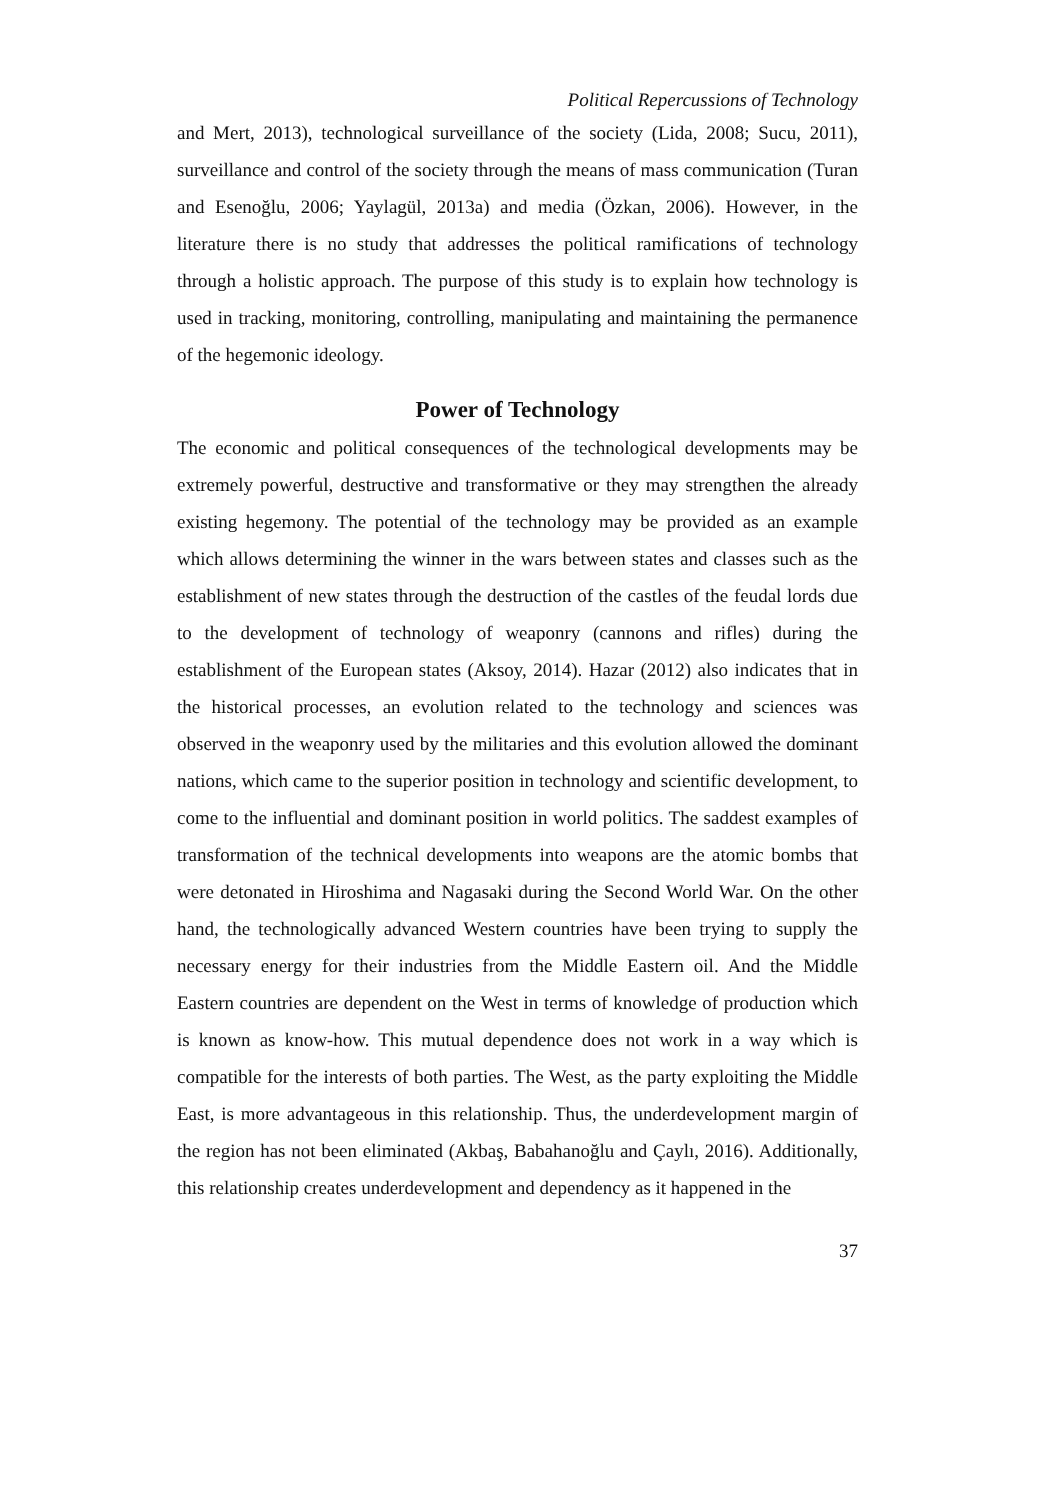Political Repercussions of Technology
and Mert, 2013), technological surveillance of the society (Lida, 2008; Sucu, 2011), surveillance and control of the society through the means of mass communication (Turan and Esenoğlu, 2006; Yaylagül, 2013a) and media (Özkan, 2006). However, in the literature there is no study that addresses the political ramifications of technology through a holistic approach. The purpose of this study is to explain how technology is used in tracking, monitoring, controlling, manipulating and maintaining the permanence of the hegemonic ideology.
Power of Technology
The economic and political consequences of the technological developments may be extremely powerful, destructive and transformative or they may strengthen the already existing hegemony. The potential of the technology may be provided as an example which allows determining the winner in the wars between states and classes such as the establishment of new states through the destruction of the castles of the feudal lords due to the development of technology of weaponry (cannons and rifles) during the establishment of the European states (Aksoy, 2014). Hazar (2012) also indicates that in the historical processes, an evolution related to the technology and sciences was observed in the weaponry used by the militaries and this evolution allowed the dominant nations, which came to the superior position in technology and scientific development, to come to the influential and dominant position in world politics. The saddest examples of transformation of the technical developments into weapons are the atomic bombs that were detonated in Hiroshima and Nagasaki during the Second World War. On the other hand, the technologically advanced Western countries have been trying to supply the necessary energy for their industries from the Middle Eastern oil. And the Middle Eastern countries are dependent on the West in terms of knowledge of production which is known as know-how. This mutual dependence does not work in a way which is compatible for the interests of both parties. The West, as the party exploiting the Middle East, is more advantageous in this relationship. Thus, the underdevelopment margin of the region has not been eliminated (Akbaş, Babahanoğlu and Çaylı, 2016). Additionally, this relationship creates underdevelopment and dependency as it happened in the
37